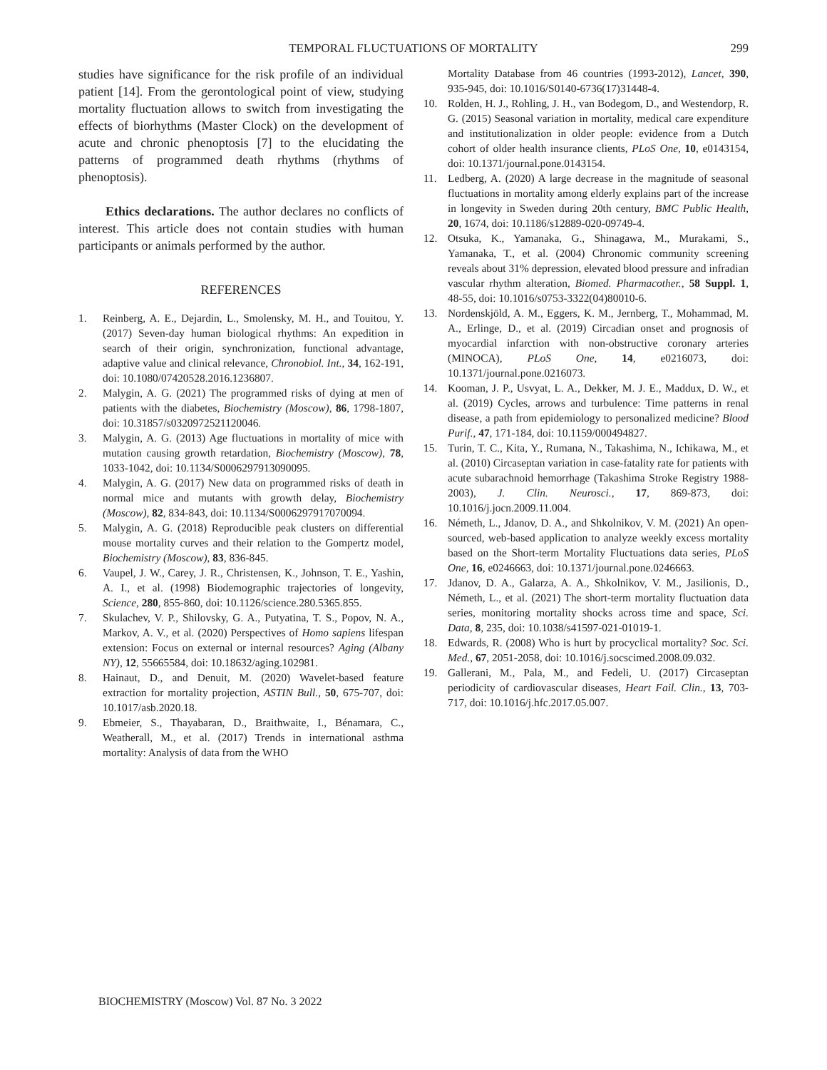TEMPORAL FLUCTUATIONS OF MORTALITY
299
studies have significance for the risk profile of an individual patient [14]. From the gerontological point of view, studying mortality fluctuation allows to switch from investigating the effects of biorhythms (Master Clock) on the development of acute and chronic phenoptosis [7] to the elucidating the patterns of programmed death rhythms (rhythms of phenoptosis).
Ethics declarations. The author declares no conflicts of interest. This article does not contain studies with human participants or animals performed by the author.
REFERENCES
1. Reinberg, A. E., Dejardin, L., Smolensky, M. H., and Touitou, Y. (2017) Seven-day human biological rhythms: An expedition in search of their origin, synchronization, functional advantage, adaptive value and clinical relevance, Chronobiol. Int., 34, 162-191, doi: 10.1080/07420528.2016.1236807.
2. Malygin, A. G. (2021) The programmed risks of dying at men of patients with the diabetes, Biochemistry (Moscow), 86, 1798-1807, doi: 10.31857/s0320972521120046.
3. Malygin, A. G. (2013) Age fluctuations in mortality of mice with mutation causing growth retardation, Biochemistry (Moscow), 78, 1033-1042, doi: 10.1134/S0006297913090095.
4. Malygin, A. G. (2017) New data on programmed risks of death in normal mice and mutants with growth delay, Biochemistry (Moscow), 82, 834-843, doi: 10.1134/S0006297917070094.
5. Malygin, A. G. (2018) Reproducible peak clusters on differential mouse mortality curves and their relation to the Gompertz model, Biochemistry (Moscow), 83, 836-845.
6. Vaupel, J. W., Carey, J. R., Christensen, K., Johnson, T. E., Yashin, A. I., et al. (1998) Biodemographic trajectories of longevity, Science, 280, 855-860, doi: 10.1126/science.280.5365.855.
7. Skulachev, V. P., Shilovsky, G. A., Putyatina, T. S., Popov, N. A., Markov, A. V., et al. (2020) Perspectives of Homo sapiens lifespan extension: Focus on external or internal resources? Aging (Albany NY), 12, 55665584, doi: 10.18632/aging.102981.
8. Hainaut, D., and Denuit, M. (2020) Wavelet-based feature extraction for mortality projection, ASTIN Bull., 50, 675-707, doi: 10.1017/asb.2020.18.
9. Ebmeier, S., Thayabaran, D., Braithwaite, I., Bénamara, C., Weatherall, M., et al. (2017) Trends in international asthma mortality: Analysis of data from the WHO
Mortality Database from 46 countries (1993-2012), Lancet, 390, 935-945, doi: 10.1016/S0140-6736(17)31448-4.
10. Rolden, H. J., Rohling, J. H., van Bodegom, D., and Westendorp, R. G. (2015) Seasonal variation in mortality, medical care expenditure and institutionalization in older people: evidence from a Dutch cohort of older health insurance clients, PLoS One, 10, e0143154, doi: 10.1371/journal.pone.0143154.
11. Ledberg, A. (2020) A large decrease in the magnitude of seasonal fluctuations in mortality among elderly explains part of the increase in longevity in Sweden during 20th century, BMC Public Health, 20, 1674, doi: 10.1186/s12889-020-09749-4.
12. Otsuka, K., Yamanaka, G., Shinagawa, M., Murakami, S., Yamanaka, T., et al. (2004) Chronomic community screening reveals about 31% depression, elevated blood pressure and infradian vascular rhythm alteration, Biomed. Pharmacother., 58 Suppl. 1, 48-55, doi: 10.1016/s0753-3322(04)80010-6.
13. Nordenskjöld, A. M., Eggers, K. M., Jernberg, T., Mohammad, M. A., Erlinge, D., et al. (2019) Circadian onset and prognosis of myocardial infarction with non-obstructive coronary arteries (MINOCA), PLoS One, 14, e0216073, doi: 10.1371/journal.pone.0216073.
14. Kooman, J. P., Usvyat, L. A., Dekker, M. J. E., Maddux, D. W., et al. (2019) Cycles, arrows and turbulence: Time patterns in renal disease, a path from epidemiology to personalized medicine? Blood Purif., 47, 171-184, doi: 10.1159/000494827.
15. Turin, T. C., Kita, Y., Rumana, N., Takashima, N., Ichikawa, M., et al. (2010) Circaseptan variation in case-fatality rate for patients with acute subarachnoid hemorrhage (Takashima Stroke Registry 1988-2003), J. Clin. Neurosci., 17, 869-873, doi: 10.1016/j.jocn.2009.11.004.
16. Németh, L., Jdanov, D. A., and Shkolnikov, V. M. (2021) An open-sourced, web-based application to analyze weekly excess mortality based on the Short-term Mortality Fluctuations data series, PLoS One, 16, e0246663, doi: 10.1371/journal.pone.0246663.
17. Jdanov, D. A., Galarza, A. A., Shkolnikov, V. M., Jasilionis, D., Németh, L., et al. (2021) The short-term mortality fluctuation data series, monitoring mortality shocks across time and space, Sci. Data, 8, 235, doi: 10.1038/s41597-021-01019-1.
18. Edwards, R. (2008) Who is hurt by procyclical mortality? Soc. Sci. Med., 67, 2051-2058, doi: 10.1016/j.socscimed.2008.09.032.
19. Gallerani, M., Pala, M., and Fedeli, U. (2017) Circaseptan periodicity of cardiovascular diseases, Heart Fail. Clin., 13, 703-717, doi: 10.1016/j.hfc.2017.05.007.
BIOCHEMISTRY (Moscow) Vol. 87 No. 3 2022